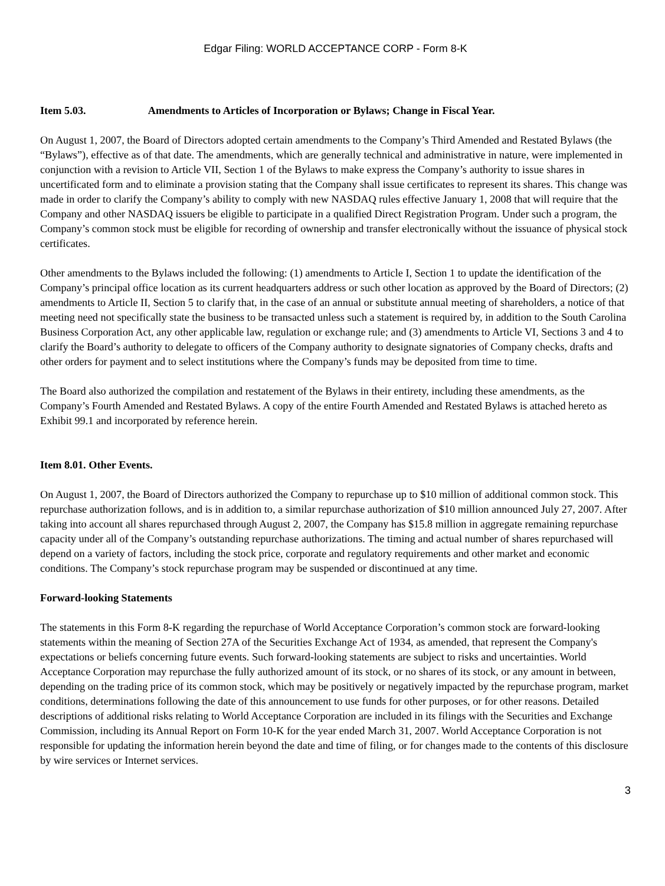Edgar Filing: WORLD ACCEPTANCE CORP - Form 8-K
Item 5.03. Amendments to Articles of Incorporation or Bylaws; Change in Fiscal Year.
On August 1, 2007, the Board of Directors adopted certain amendments to the Company’s Third Amended and Restated Bylaws (the “Bylaws”), effective as of that date. The amendments, which are generally technical and administrative in nature, were implemented in conjunction with a revision to Article VII, Section 1 of the Bylaws to make express the Company’s authority to issue shares in uncertificated form and to eliminate a provision stating that the Company shall issue certificates to represent its shares. This change was made in order to clarify the Company’s ability to comply with new NASDAQ rules effective January 1, 2008 that will require that the Company and other NASDAQ issuers be eligible to participate in a qualified Direct Registration Program. Under such a program, the Company’s common stock must be eligible for recording of ownership and transfer electronically without the issuance of physical stock certificates.
Other amendments to the Bylaws included the following: (1) amendments to Article I, Section 1 to update the identification of the Company’s principal office location as its current headquarters address or such other location as approved by the Board of Directors; (2) amendments to Article II, Section 5 to clarify that, in the case of an annual or substitute annual meeting of shareholders, a notice of that meeting need not specifically state the business to be transacted unless such a statement is required by, in addition to the South Carolina Business Corporation Act, any other applicable law, regulation or exchange rule; and (3) amendments to Article VI, Sections 3 and 4 to clarify the Board’s authority to delegate to officers of the Company authority to designate signatories of Company checks, drafts and other orders for payment and to select institutions where the Company’s funds may be deposited from time to time.
The Board also authorized the compilation and restatement of the Bylaws in their entirety, including these amendments, as the Company’s Fourth Amended and Restated Bylaws. A copy of the entire Fourth Amended and Restated Bylaws is attached hereto as Exhibit 99.1 and incorporated by reference herein.
Item 8.01. Other Events.
On August 1, 2007, the Board of Directors authorized the Company to repurchase up to $10 million of additional common stock. This repurchase authorization follows, and is in addition to, a similar repurchase authorization of $10 million announced July 27, 2007. After taking into account all shares repurchased through August 2, 2007, the Company has $15.8 million in aggregate remaining repurchase capacity under all of the Company’s outstanding repurchase authorizations. The timing and actual number of shares repurchased will depend on a variety of factors, including the stock price, corporate and regulatory requirements and other market and economic conditions. The Company’s stock repurchase program may be suspended or discontinued at any time.
Forward-looking Statements
The statements in this Form 8-K regarding the repurchase of World Acceptance Corporation’s common stock are forward-looking statements within the meaning of Section 27A of the Securities Exchange Act of 1934, as amended, that represent the Company's expectations or beliefs concerning future events. Such forward-looking statements are subject to risks and uncertainties. World Acceptance Corporation may repurchase the fully authorized amount of its stock, or no shares of its stock, or any amount in between, depending on the trading price of its common stock, which may be positively or negatively impacted by the repurchase program, market conditions, determinations following the date of this announcement to use funds for other purposes, or for other reasons. Detailed descriptions of additional risks relating to World Acceptance Corporation are included in its filings with the Securities and Exchange Commission, including its Annual Report on Form 10-K for the year ended March 31, 2007. World Acceptance Corporation is not responsible for updating the information herein beyond the date and time of filing, or for changes made to the contents of this disclosure by wire services or Internet services.
3